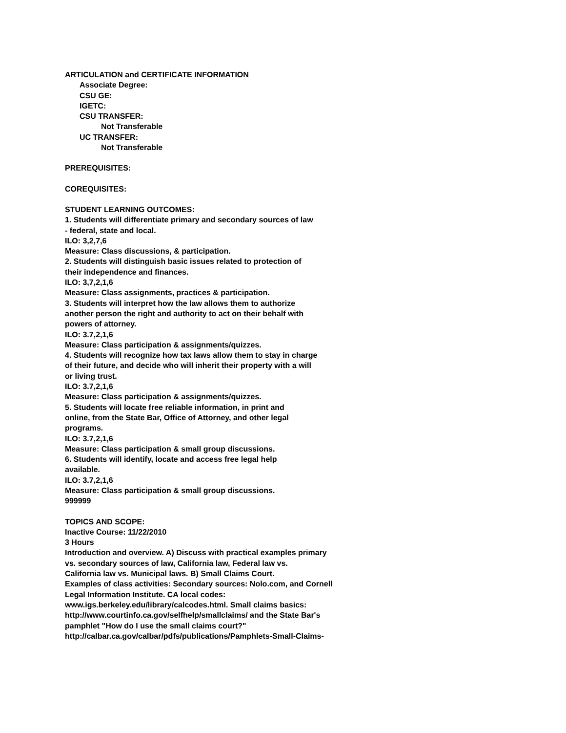ARTICULATION and CERTIFICATE INFORMATION
Associate Degree:
CSU GE:
IGETC:
CSU TRANSFER:
Not Transferable
UC TRANSFER:
Not Transferable
PREREQUISITES:
COREQUISITES:
STUDENT LEARNING OUTCOMES:
1. Students will differentiate primary and secondary sources of law
- federal, state and local.
ILO: 3,2,7,6
Measure: Class discussions, & participation.
2. Students will distinguish basic issues related to protection of
their independence and finances.
ILO: 3,7,2,1,6
Measure: Class assignments, practices & participation.
3. Students will interpret how the law allows them to authorize
another person the right and authority to act on their behalf with
powers of attorney.
ILO: 3.7,2,1,6
Measure: Class participation & assignments/quizzes.
4. Students will recognize how tax laws allow them to stay in charge
of their future, and decide who will inherit their property with a will
or living trust.
ILO: 3.7,2,1,6
Measure: Class participation & assignments/quizzes.
5. Students will locate free reliable information, in print and
online, from the State Bar, Office of Attorney, and other legal
programs.
ILO: 3.7,2,1,6
Measure: Class participation & small group discussions.
6. Students will identify, locate and access free legal help
available.
ILO: 3.7,2,1,6
Measure: Class participation & small group discussions.
999999
TOPICS AND SCOPE:
Inactive Course: 11/22/2010
3 Hours
Introduction and overview. A) Discuss with practical examples primary
vs. secondary sources of law, California law, Federal law vs.
California law vs. Municipal laws. B) Small Claims Court.
Examples of class activities: Secondary sources: Nolo.com, and Cornell
Legal Information Institute. CA local codes:
www.igs.berkeley.edu/library/calcodes.html. Small claims basics:
http://www.courtinfo.ca.gov/selfhelp/smallclaims/ and the State Bar's
pamphlet "How do I use the small claims court?"
http://calbar.ca.gov/calbar/pdfs/publications/Pamphlets-Small-Claims-